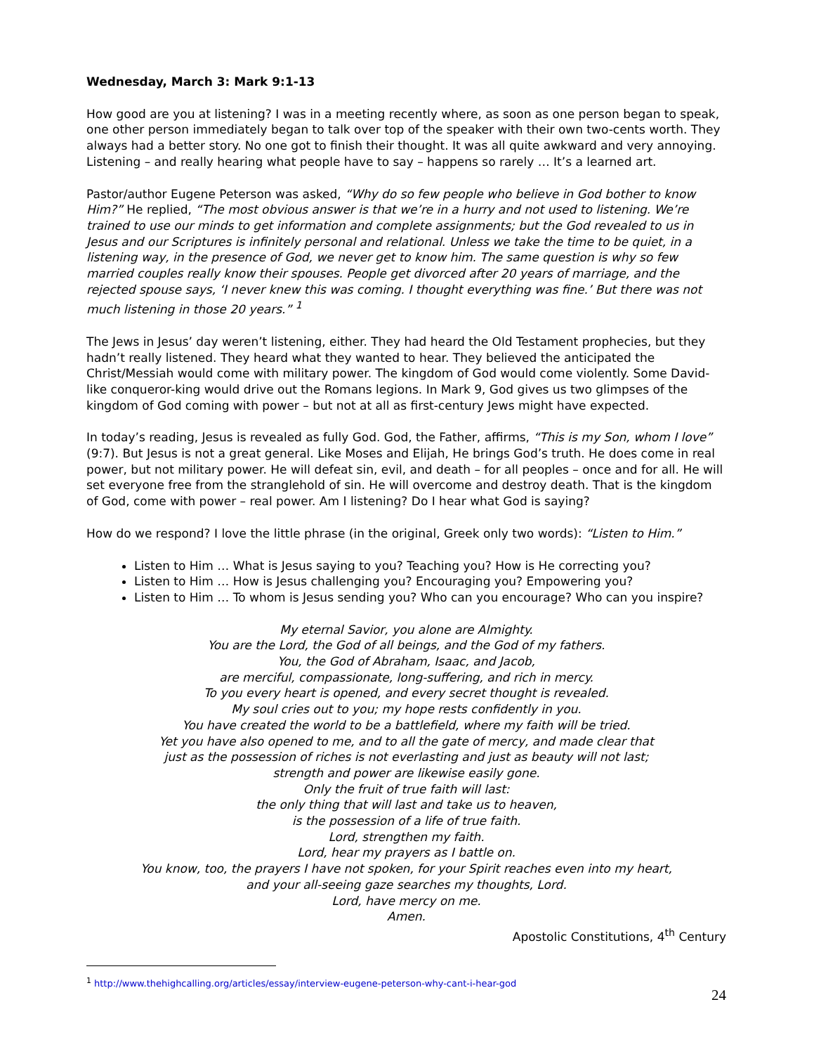Wednesday, March 3: Mark 9:1-13
How good are you at listening? I was in a meeting recently where, as soon as one person began to speak, one other person immediately began to talk over top of the speaker with their own two-cents worth. They always had a better story. No one got to finish their thought. It was all quite awkward and very annoying. Listening – and really hearing what people have to say – happens so rarely … It’s a learned art.
Pastor/author Eugene Peterson was asked, “Why do so few people who believe in God bother to know Him?” He replied, “The most obvious answer is that we’re in a hurry and not used to listening. We’re trained to use our minds to get information and complete assignments; but the God revealed to us in Jesus and our Scriptures is infinitely personal and relational. Unless we take the time to be quiet, in a listening way, in the presence of God, we never get to know him. The same question is why so few married couples really know their spouses. People get divorced after 20 years of marriage, and the rejected spouse says, ‘I never knew this was coming. I thought everything was fine.’ But there was not much listening in those 20 years.” <sup>1</sup>
The Jews in Jesus’ day weren’t listening, either. They had heard the Old Testament prophecies, but they hadn’t really listened. They heard what they wanted to hear. They believed the anticipated the Christ/Messiah would come with military power. The kingdom of God would come violently. Some David-like conqueror-king would drive out the Romans legions. In Mark 9, God gives us two glimpses of the kingdom of God coming with power – but not at all as first-century Jews might have expected.
In today’s reading, Jesus is revealed as fully God. God, the Father, affirms, “This is my Son, whom I love” (9:7). But Jesus is not a great general. Like Moses and Elijah, He brings God’s truth. He does come in real power, but not military power. He will defeat sin, evil, and death – for all peoples – once and for all. He will set everyone free from the stranglehold of sin. He will overcome and destroy death. That is the kingdom of God, come with power – real power. Am I listening? Do I hear what God is saying?
How do we respond? I love the little phrase (in the original, Greek only two words): “Listen to Him.”
Listen to Him … What is Jesus saying to you? Teaching you? How is He correcting you?
Listen to Him … How is Jesus challenging you? Encouraging you? Empowering you?
Listen to Him … To whom is Jesus sending you? Who can you encourage? Who can you inspire?
My eternal Savior, you alone are Almighty.
You are the Lord, the God of all beings, and the God of my fathers.
You, the God of Abraham, Isaac, and Jacob,
are merciful, compassionate, long-suffering, and rich in mercy.
To you every heart is opened, and every secret thought is revealed.
My soul cries out to you; my hope rests confidently in you.
You have created the world to be a battlefield, where my faith will be tried.
Yet you have also opened to me, and to all the gate of mercy, and made clear that
just as the possession of riches is not everlasting and just as beauty will not last;
strength and power are likewise easily gone.
Only the fruit of true faith will last:
the only thing that will last and take us to heaven,
is the possession of a life of true faith.
Lord, strengthen my faith.
Lord, hear my prayers as I battle on.
You know, too, the prayers I have not spoken, for your Spirit reaches even into my heart,
and your all-seeing gaze searches my thoughts, Lord.
Lord, have mercy on me.
Amen.
Apostolic Constitutions, 4<sup>th</sup> Century
<sup>1</sup> http://www.thehighcalling.org/articles/essay/interview-eugene-peterson-why-cant-i-hear-god
24